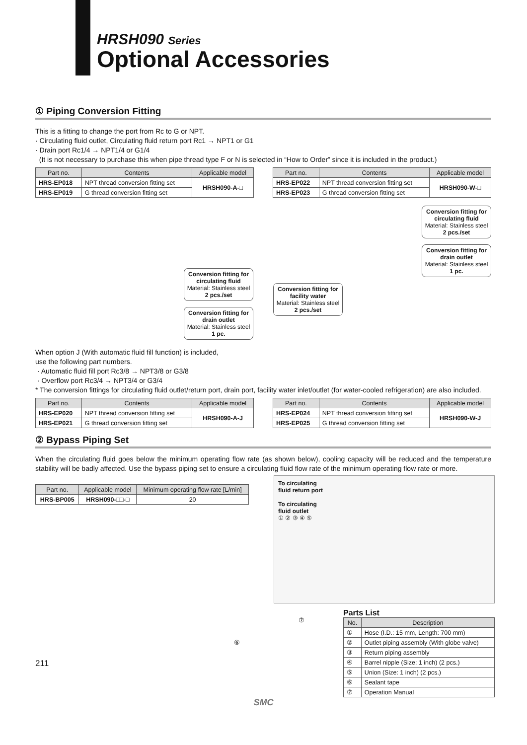HRSH090 Series
Optional Accessories
① Piping Conversion Fitting
This is a fitting to change the port from Rc to G or NPT.
· Circulating fluid outlet, Circulating fluid return port Rc1 → NPT1 or G1
· Drain port Rc1/4 → NPT1/4 or G1/4
(It is not necessary to purchase this when pipe thread type F or N is selected in “How to Order” since it is included in the product.)
| Part no. | Contents | Applicable model |
| --- | --- | --- |
| HRS-EP018 | NPT thread conversion fitting set | HRSH090-A-□ |
| HRS-EP019 | G thread conversion fitting set | |
| Part no. | Contents | Applicable model |
| --- | --- | --- |
| HRS-EP022 | NPT thread conversion fitting set | HRSH090-W-□ |
| HRS-EP023 | G thread conversion fitting set | |
Conversion fitting for circulating fluid
Material: Stainless steel
2 pcs./set
Conversion fitting for drain outlet
Material: Stainless steel
1 pc.
When option J (With automatic fluid fill function) is included,
use the following part numbers.
Conversion fitting for circulating fluid
Material: Stainless steel
2 pcs./set
Conversion fitting for drain outlet
Material: Stainless steel
1 pc.
Conversion fitting for facility water
Material: Stainless steel
2 pcs./set
· Automatic fluid fill port Rc3/8 → NPT3/8 or G3/8
· Overflow port Rc3/4 → NPT3/4 or G3/4
* The conversion fittings for circulating fluid outlet/return port, drain port, facility water inlet/outlet (for water-cooled refrigeration) are also included.
| Part no. | Contents | Applicable model |
| --- | --- | --- |
| HRS-EP020 | NPT thread conversion fitting set | HRSH090-A-J |
| HRS-EP021 | G thread conversion fitting set | |
| Part no. | Contents | Applicable model |
| --- | --- | --- |
| HRS-EP024 | NPT thread conversion fitting set | HRSH090-W-J |
| HRS-EP025 | G thread conversion fitting set | |
② Bypass Piping Set
When the circulating fluid goes below the minimum operating flow rate (as shown below), cooling capacity will be reduced and the temperature stability will be badly affected. Use the bypass piping set to ensure a circulating fluid flow rate of the minimum operating flow rate or more.
| Part no. | Applicable model | Minimum operating flow rate [L/min] |
| --- | --- | --- |
| HRS-BP005 | HRSH090-□□-□ | 20 |
⑥
⑦
211
To circulating
fluid return port
To circulating
fluid outlet
① ② ③ ④ ⑤
Parts List
| No. | Description |
| --- | --- |
| ① | Hose (I.D.: 15 mm, Length: 700 mm) |
| ② | Outlet piping assembly (With globe valve) |
| ③ | Return piping assembly |
| ④ | Barrel nipple (Size: 1 inch) (2 pcs.) |
| ⑤ | Union (Size: 1 inch) (2 pcs.) |
| ⑥ | Sealant tape |
| ⑦ | Operation Manual |
SMC